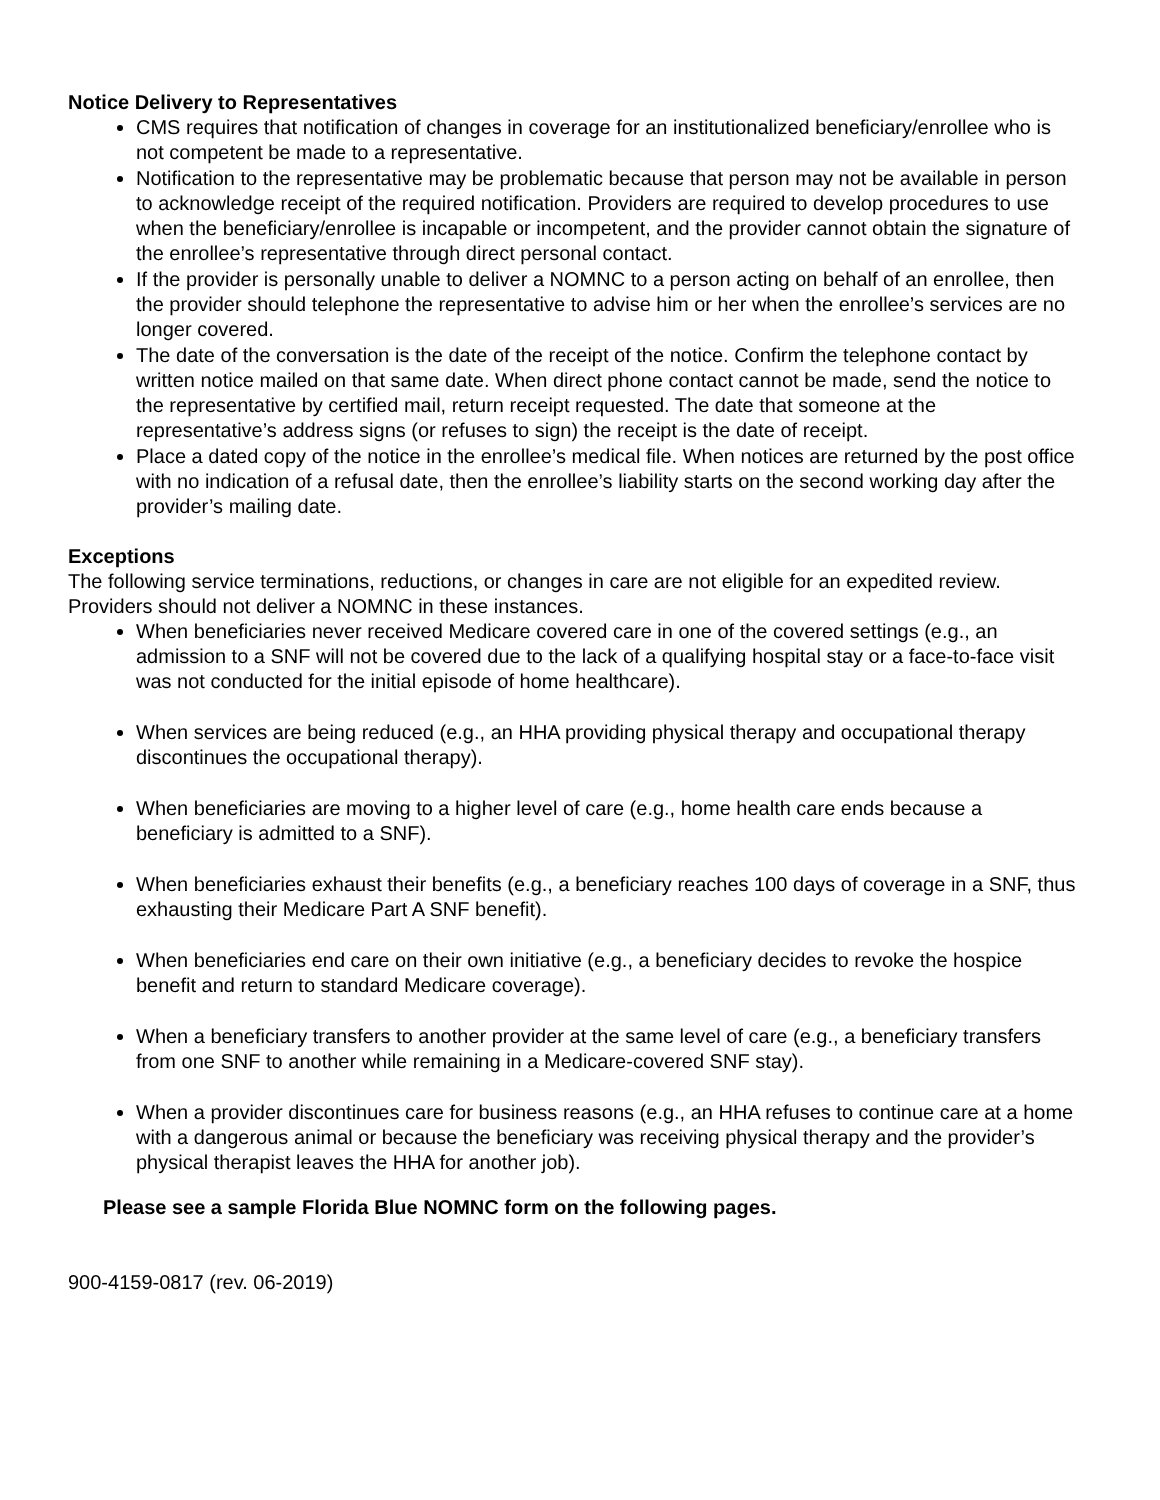Notice Delivery to Representatives
CMS requires that notification of changes in coverage for an institutionalized beneficiary/enrollee who is not competent be made to a representative.
Notification to the representative may be problematic because that person may not be available in person to acknowledge receipt of the required notification. Providers are required to develop procedures to use when the beneficiary/enrollee is incapable or incompetent, and the provider cannot obtain the signature of the enrollee’s representative through direct personal contact.
If the provider is personally unable to deliver a NOMNC to a person acting on behalf of an enrollee, then the provider should telephone the representative to advise him or her when the enrollee’s services are no longer covered.
The date of the conversation is the date of the receipt of the notice. Confirm the telephone contact by written notice mailed on that same date. When direct phone contact cannot be made, send the notice to the representative by certified mail, return receipt requested. The date that someone at the representative’s address signs (or refuses to sign) the receipt is the date of receipt.
Place a dated copy of the notice in the enrollee’s medical file. When notices are returned by the post office with no indication of a refusal date, then the enrollee’s liability starts on the second working day after the provider’s mailing date.
Exceptions
The following service terminations, reductions, or changes in care are not eligible for an expedited review. Providers should not deliver a NOMNC in these instances.
When beneficiaries never received Medicare covered care in one of the covered settings (e.g., an admission to a SNF will not be covered due to the lack of a qualifying hospital stay or a face-to-face visit was not conducted for the initial episode of home healthcare).
When services are being reduced (e.g., an HHA providing physical therapy and occupational therapy discontinues the occupational therapy).
When beneficiaries are moving to a higher level of care (e.g., home health care ends because a beneficiary is admitted to a SNF).
When beneficiaries exhaust their benefits (e.g., a beneficiary reaches 100 days of coverage in a SNF, thus exhausting their Medicare Part A SNF benefit).
When beneficiaries end care on their own initiative (e.g., a beneficiary decides to revoke the hospice benefit and return to standard Medicare coverage).
When a beneficiary transfers to another provider at the same level of care (e.g., a beneficiary transfers from one SNF to another while remaining in a Medicare-covered SNF stay).
When a provider discontinues care for business reasons (e.g., an HHA refuses to continue care at a home with a dangerous animal or because the beneficiary was receiving physical therapy and the provider’s physical therapist leaves the HHA for another job).
Please see a sample Florida Blue NOMNC form on the following pages.
900-4159-0817 (rev. 06-2019)